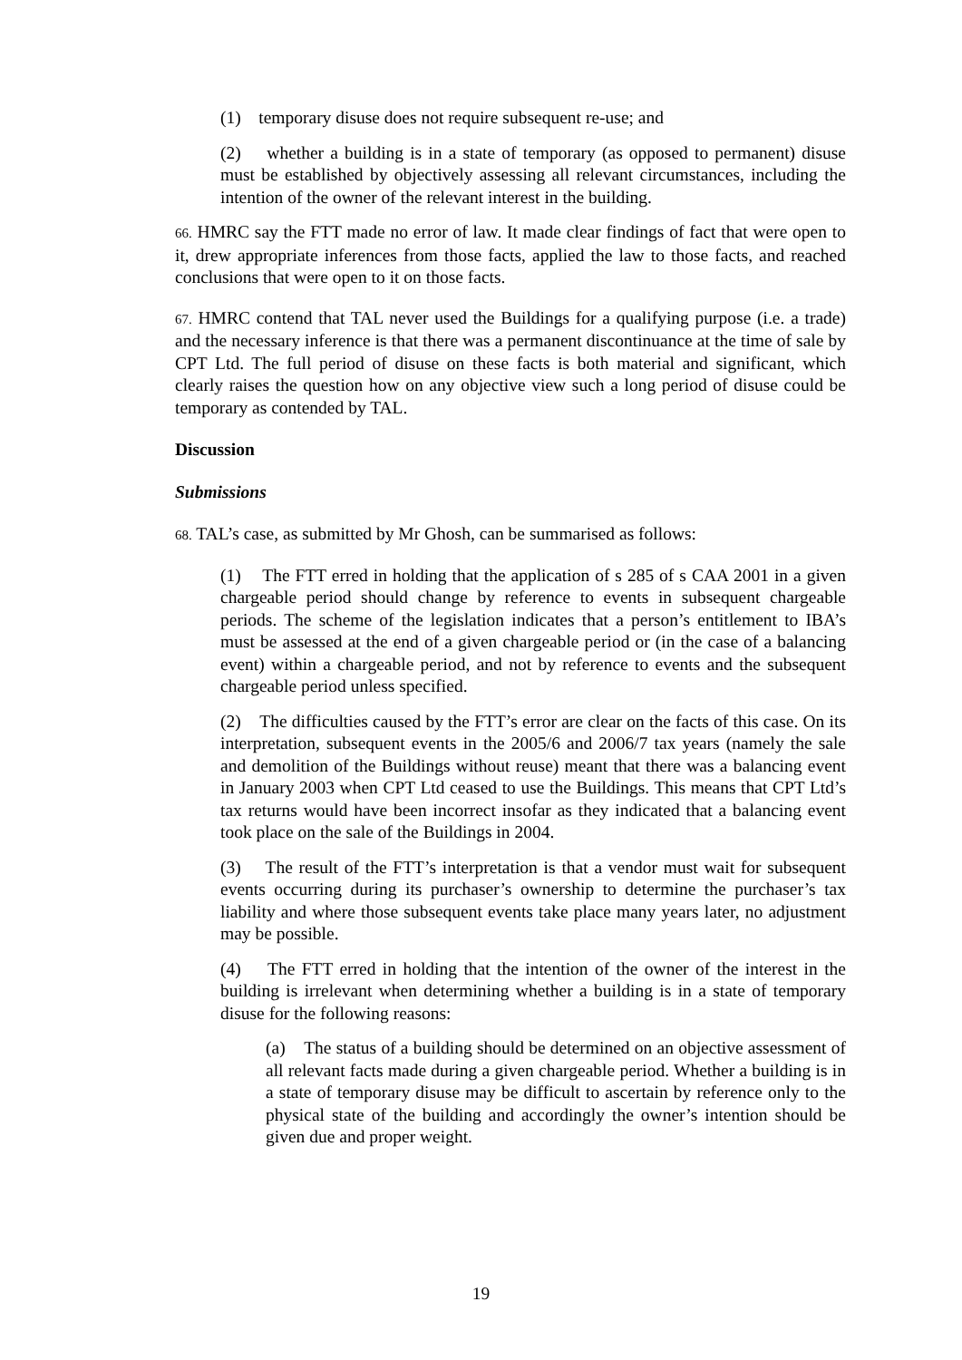(1) temporary disuse does not require subsequent re-use; and
(2) whether a building is in a state of temporary (as opposed to permanent) disuse must be established by objectively assessing all relevant circumstances, including the intention of the owner of the relevant interest in the building.
66. HMRC say the FTT made no error of law. It made clear findings of fact that were open to it, drew appropriate inferences from those facts, applied the law to those facts, and reached conclusions that were open to it on those facts.
67. HMRC contend that TAL never used the Buildings for a qualifying purpose (i.e. a trade) and the necessary inference is that there was a permanent discontinuance at the time of sale by CPT Ltd. The full period of disuse on these facts is both material and significant, which clearly raises the question how on any objective view such a long period of disuse could be temporary as contended by TAL.
Discussion
Submissions
68. TAL’s case, as submitted by Mr Ghosh, can be summarised as follows:
(1) The FTT erred in holding that the application of s 285 of s CAA 2001 in a given chargeable period should change by reference to events in subsequent chargeable periods. The scheme of the legislation indicates that a person’s entitlement to IBA’s must be assessed at the end of a given chargeable period or (in the case of a balancing event) within a chargeable period, and not by reference to events and the subsequent chargeable period unless specified.
(2) The difficulties caused by the FTT’s error are clear on the facts of this case. On its interpretation, subsequent events in the 2005/6 and 2006/7 tax years (namely the sale and demolition of the Buildings without reuse) meant that there was a balancing event in January 2003 when CPT Ltd ceased to use the Buildings. This means that CPT Ltd’s tax returns would have been incorrect insofar as they indicated that a balancing event took place on the sale of the Buildings in 2004.
(3) The result of the FTT’s interpretation is that a vendor must wait for subsequent events occurring during its purchaser’s ownership to determine the purchaser’s tax liability and where those subsequent events take place many years later, no adjustment may be possible.
(4) The FTT erred in holding that the intention of the owner of the interest in the building is irrelevant when determining whether a building is in a state of temporary disuse for the following reasons:
(a) The status of a building should be determined on an objective assessment of all relevant facts made during a given chargeable period. Whether a building is in a state of temporary disuse may be difficult to ascertain by reference only to the physical state of the building and accordingly the owner’s intention should be given due and proper weight.
19